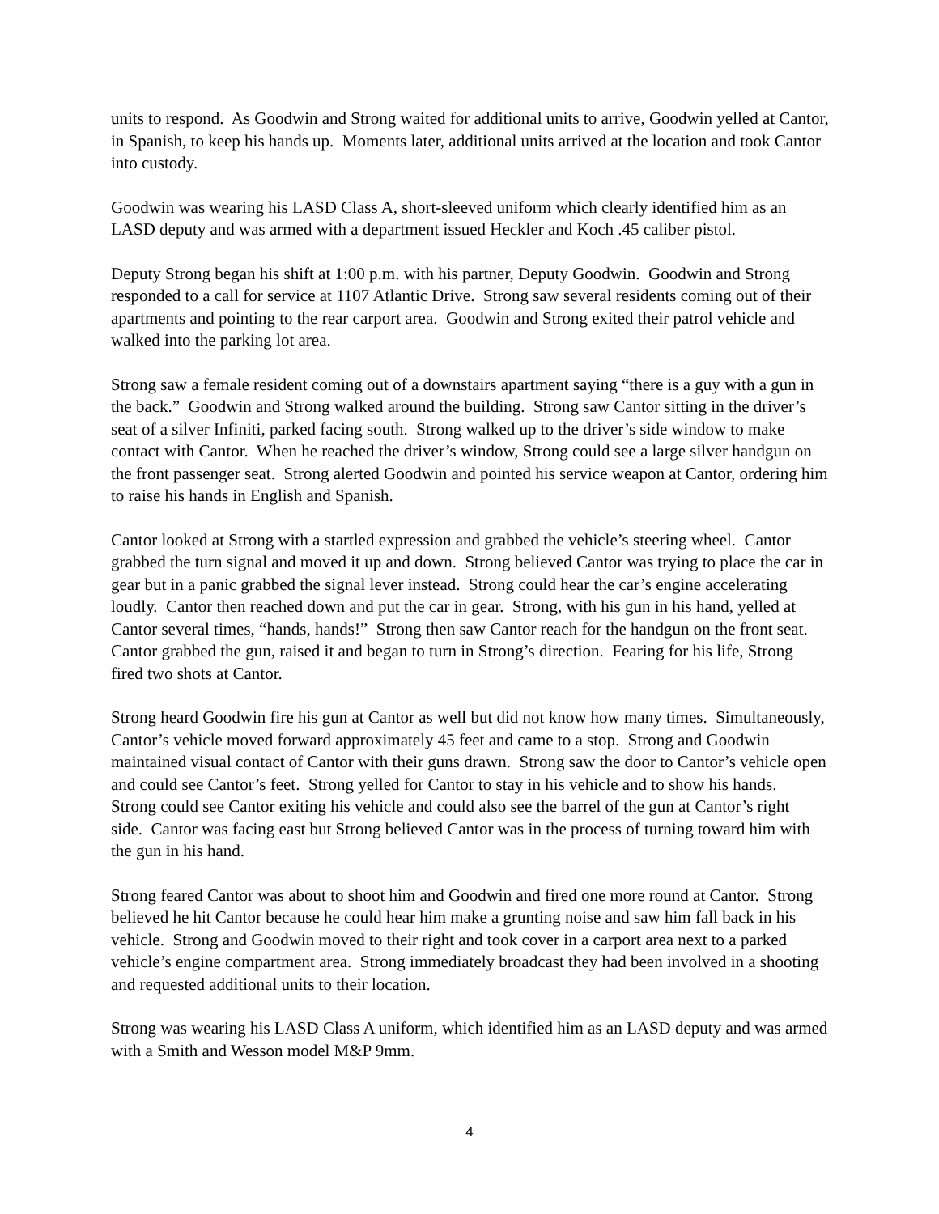units to respond. As Goodwin and Strong waited for additional units to arrive, Goodwin yelled at Cantor, in Spanish, to keep his hands up. Moments later, additional units arrived at the location and took Cantor into custody.
Goodwin was wearing his LASD Class A, short-sleeved uniform which clearly identified him as an LASD deputy and was armed with a department issued Heckler and Koch .45 caliber pistol.
Deputy Strong began his shift at 1:00 p.m. with his partner, Deputy Goodwin. Goodwin and Strong responded to a call for service at 1107 Atlantic Drive. Strong saw several residents coming out of their apartments and pointing to the rear carport area. Goodwin and Strong exited their patrol vehicle and walked into the parking lot area.
Strong saw a female resident coming out of a downstairs apartment saying “there is a guy with a gun in the back.” Goodwin and Strong walked around the building. Strong saw Cantor sitting in the driver’s seat of a silver Infiniti, parked facing south. Strong walked up to the driver’s side window to make contact with Cantor. When he reached the driver’s window, Strong could see a large silver handgun on the front passenger seat. Strong alerted Goodwin and pointed his service weapon at Cantor, ordering him to raise his hands in English and Spanish.
Cantor looked at Strong with a startled expression and grabbed the vehicle’s steering wheel. Cantor grabbed the turn signal and moved it up and down. Strong believed Cantor was trying to place the car in gear but in a panic grabbed the signal lever instead. Strong could hear the car’s engine accelerating loudly. Cantor then reached down and put the car in gear. Strong, with his gun in his hand, yelled at Cantor several times, “hands, hands!” Strong then saw Cantor reach for the handgun on the front seat. Cantor grabbed the gun, raised it and began to turn in Strong’s direction. Fearing for his life, Strong fired two shots at Cantor.
Strong heard Goodwin fire his gun at Cantor as well but did not know how many times. Simultaneously, Cantor’s vehicle moved forward approximately 45 feet and came to a stop. Strong and Goodwin maintained visual contact of Cantor with their guns drawn. Strong saw the door to Cantor’s vehicle open and could see Cantor’s feet. Strong yelled for Cantor to stay in his vehicle and to show his hands. Strong could see Cantor exiting his vehicle and could also see the barrel of the gun at Cantor’s right side. Cantor was facing east but Strong believed Cantor was in the process of turning toward him with the gun in his hand.
Strong feared Cantor was about to shoot him and Goodwin and fired one more round at Cantor. Strong believed he hit Cantor because he could hear him make a grunting noise and saw him fall back in his vehicle. Strong and Goodwin moved to their right and took cover in a carport area next to a parked vehicle’s engine compartment area. Strong immediately broadcast they had been involved in a shooting and requested additional units to their location.
Strong was wearing his LASD Class A uniform, which identified him as an LASD deputy and was armed with a Smith and Wesson model M&P 9mm.
4